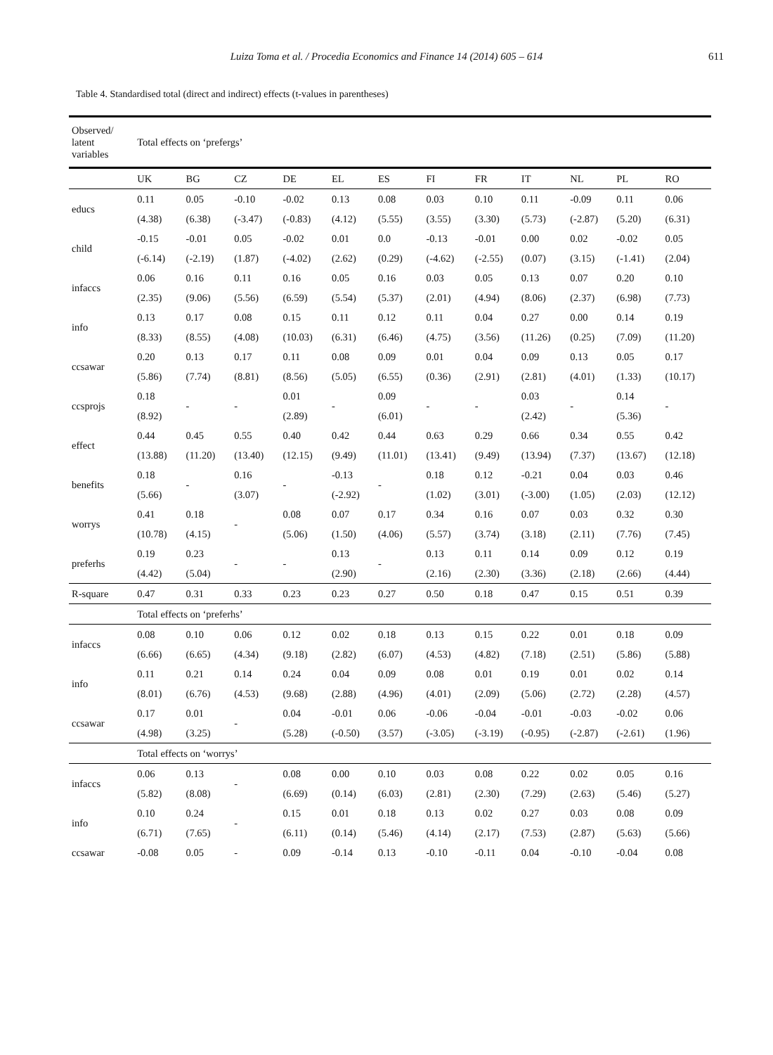Luiza Toma et al. / Procedia Economics and Finance 14 (2014) 605 – 614
611
Table 4. Standardised total (direct and indirect) effects (t-values in parentheses)
| Observed/ latent variables | Total effects on ‘prefergs’ | | | | | | | | | | | |
| | UK | BG | CZ | DE | EL | ES | FI | FR | IT | NL | PL | RO |
| educs | 0.11 | 0.05 | -0.10 | -0.02 | 0.13 | 0.08 | 0.03 | 0.10 | 0.11 | -0.09 | 0.11 | 0.06 |
| | (4.38) | (6.38) | (-3.47) | (-0.83) | (4.12) | (5.55) | (3.55) | (3.30) | (5.73) | (-2.87) | (5.20) | (6.31) |
| child | -0.15 | -0.01 | 0.05 | -0.02 | 0.01 | 0.0 | -0.13 | -0.01 | 0.00 | 0.02 | -0.02 | 0.05 |
| | (-6.14) | (-2.19) | (1.87) | (-4.02) | (2.62) | (0.29) | (-4.62) | (-2.55) | (0.07) | (3.15) | (-1.41) | (2.04) |
| infaccs | 0.06 | 0.16 | 0.11 | 0.16 | 0.05 | 0.16 | 0.03 | 0.05 | 0.13 | 0.07 | 0.20 | 0.10 |
| | (2.35) | (9.06) | (5.56) | (6.59) | (5.54) | (5.37) | (2.01) | (4.94) | (8.06) | (2.37) | (6.98) | (7.73) |
| info | 0.13 | 0.17 | 0.08 | 0.15 | 0.11 | 0.12 | 0.11 | 0.04 | 0.27 | 0.00 | 0.14 | 0.19 |
| | (8.33) | (8.55) | (4.08) | (10.03) | (6.31) | (6.46) | (4.75) | (3.56) | (11.26) | (0.25) | (7.09) | (11.20) |
| ccsawar | 0.20 | 0.13 | 0.17 | 0.11 | 0.08 | 0.09 | 0.01 | 0.04 | 0.09 | 0.13 | 0.05 | 0.17 |
| | (5.86) | (7.74) | (8.81) | (8.56) | (5.05) | (6.55) | (0.36) | (2.91) | (2.81) | (4.01) | (1.33) | (10.17) |
| ccsprojs | 0.18 | - | - | 0.01 | - | 0.09 | - | - | 0.03 | - | 0.14 | - |
| | (8.92) | | | (2.89) | | (6.01) | | | (2.42) | | (5.36) | |
| effect | 0.44 | 0.45 | 0.55 | 0.40 | 0.42 | 0.44 | 0.63 | 0.29 | 0.66 | 0.34 | 0.55 | 0.42 |
| | (13.88) | (11.20) | (13.40) | (12.15) | (9.49) | (11.01) | (13.41) | (9.49) | (13.94) | (7.37) | (13.67) | (12.18) |
| benefits | 0.18 | - | 0.16 | - | -0.13 | - | 0.18 | 0.12 | -0.21 | 0.04 | 0.03 | 0.46 |
| | (5.66) | | (3.07) | | (-2.92) | | (1.02) | (3.01) | (-3.00) | (1.05) | (2.03) | (12.12) |
| worrys | 0.41 | 0.18 | - | 0.08 | 0.07 | 0.17 | 0.34 | 0.16 | 0.07 | 0.03 | 0.32 | 0.30 |
| | (10.78) | (4.15) | | (5.06) | (1.50) | (4.06) | (5.57) | (3.74) | (3.18) | (2.11) | (7.76) | (7.45) |
| preferhs | 0.19 | 0.23 | - | - | 0.13 | - | 0.13 | 0.11 | 0.14 | 0.09 | 0.12 | 0.19 |
| | (4.42) | (5.04) | | | (2.90) | | (2.16) | (2.30) | (3.36) | (2.18) | (2.66) | (4.44) |
| R-square | 0.47 | 0.31 | 0.33 | 0.23 | 0.23 | 0.27 | 0.50 | 0.18 | 0.47 | 0.15 | 0.51 | 0.39 |
| | Total effects on ‘preferhs’ | | | | | | | | | | | |
| infaccs | 0.08 | 0.10 | 0.06 | 0.12 | 0.02 | 0.18 | 0.13 | 0.15 | 0.22 | 0.01 | 0.18 | 0.09 |
| | (6.66) | (6.65) | (4.34) | (9.18) | (2.82) | (6.07) | (4.53) | (4.82) | (7.18) | (2.51) | (5.86) | (5.88) |
| info | 0.11 | 0.21 | 0.14 | 0.24 | 0.04 | 0.09 | 0.08 | 0.01 | 0.19 | 0.01 | 0.02 | 0.14 |
| | (8.01) | (6.76) | (4.53) | (9.68) | (2.88) | (4.96) | (4.01) | (2.09) | (5.06) | (2.72) | (2.28) | (4.57) |
| ccsawar | 0.17 | 0.01 | - | 0.04 | -0.01 | 0.06 | -0.06 | -0.04 | -0.01 | -0.03 | -0.02 | 0.06 |
| | (4.98) | (3.25) | | (5.28) | (-0.50) | (3.57) | (-3.05) | (-3.19) | (-0.95) | (-2.87) | (-2.61) | (1.96) |
| | Total effects on ‘worrys’ | | | | | | | | | | | |
| infaccs | 0.06 | 0.13 | - | 0.08 | 0.00 | 0.10 | 0.03 | 0.08 | 0.22 | 0.02 | 0.05 | 0.16 |
| | (5.82) | (8.08) | | (6.69) | (0.14) | (6.03) | (2.81) | (2.30) | (7.29) | (2.63) | (5.46) | (5.27) |
| info | 0.10 | 0.24 | - | 0.15 | 0.01 | 0.18 | 0.13 | 0.02 | 0.27 | 0.03 | 0.08 | 0.09 |
| | (6.71) | (7.65) | | (6.11) | (0.14) | (5.46) | (4.14) | (2.17) | (7.53) | (2.87) | (5.63) | (5.66) |
| ccsawar | -0.08 | 0.05 | - | 0.09 | -0.14 | 0.13 | -0.10 | -0.11 | 0.04 | -0.10 | -0.04 | 0.08 |